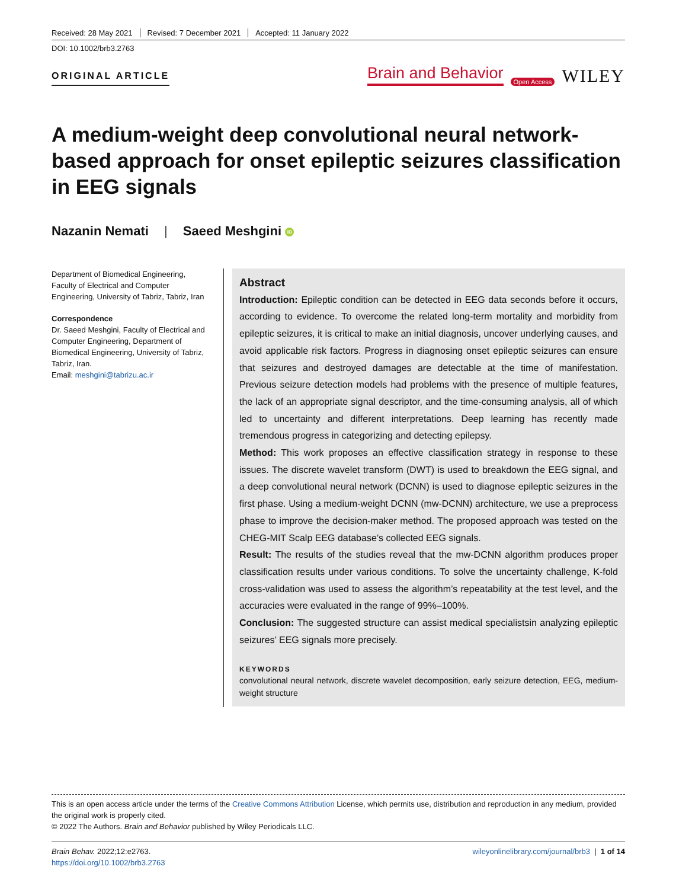Received: 28 May 2021 Revised: 7 December 2021 Accepted: 11 January 2022
DOI: 10.1002/brb3.2763
ORIGINAL ARTICLE
Brain and Behavior Open Access WILEY
A medium-weight deep convolutional neural network-based approach for onset epileptic seizures classification in EEG signals
Nazanin Nemati | Saeed Meshgini iD
Department of Biomedical Engineering, Faculty of Electrical and Computer Engineering, University of Tabriz, Tabriz, Iran
Correspondence
Dr. Saeed Meshgini, Faculty of Electrical and Computer Engineering, Department of Biomedical Engineering, University of Tabriz, Tabriz, Iran.
Email: meshgini@tabrizu.ac.ir
Abstract
Introduction: Epileptic condition can be detected in EEG data seconds before it occurs, according to evidence. To overcome the related long-term mortality and morbidity from epileptic seizures, it is critical to make an initial diagnosis, uncover underlying causes, and avoid applicable risk factors. Progress in diagnosing onset epileptic seizures can ensure that seizures and destroyed damages are detectable at the time of manifestation. Previous seizure detection models had problems with the presence of multiple features, the lack of an appropriate signal descriptor, and the time-consuming analysis, all of which led to uncertainty and different interpretations. Deep learning has recently made tremendous progress in categorizing and detecting epilepsy.
Method: This work proposes an effective classification strategy in response to these issues. The discrete wavelet transform (DWT) is used to breakdown the EEG signal, and a deep convolutional neural network (DCNN) is used to diagnose epileptic seizures in the first phase. Using a medium-weight DCNN (mw-DCNN) architecture, we use a preprocess phase to improve the decision-maker method. The proposed approach was tested on the CHEG-MIT Scalp EEG database’s collected EEG signals.
Result: The results of the studies reveal that the mw-DCNN algorithm produces proper classification results under various conditions. To solve the uncertainty challenge, K-fold cross-validation was used to assess the algorithm’s repeatability at the test level, and the accuracies were evaluated in the range of 99%–100%.
Conclusion: The suggested structure can assist medical specialistsin analyzing epileptic seizures’ EEG signals more precisely.
KEYWORDS
convolutional neural network, discrete wavelet decomposition, early seizure detection, EEG, medium-weight structure
This is an open access article under the terms of the Creative Commons Attribution License, which permits use, distribution and reproduction in any medium, provided the original work is properly cited.
© 2022 The Authors. Brain and Behavior published by Wiley Periodicals LLC.
Brain Behav. 2022;12:e2763.
https://doi.org/10.1002/brb3.2763
wileyonlinelibrary.com/journal/brb3 | 1 of 14